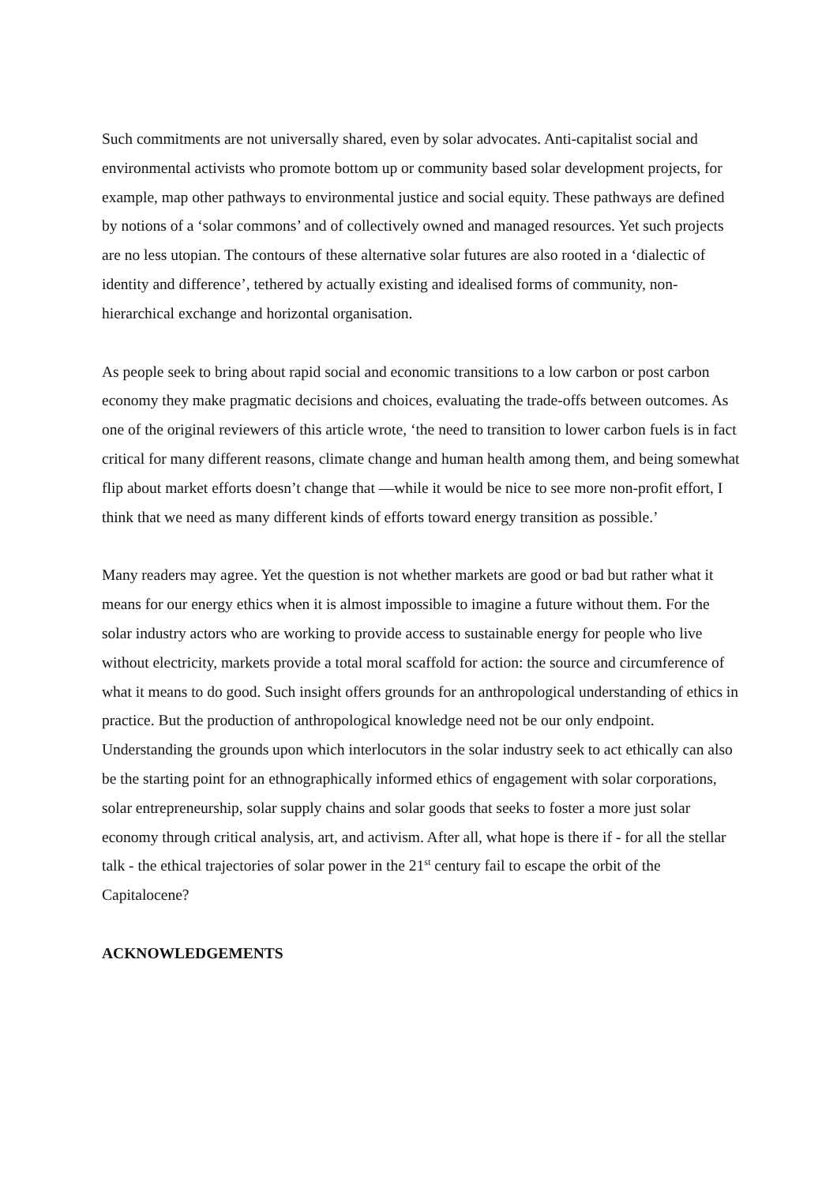Such commitments are not universally shared, even by solar advocates. Anti-capitalist social and environmental activists who promote bottom up or community based solar development projects, for example, map other pathways to environmental justice and social equity. These pathways are defined by notions of a ‘solar commons’ and of collectively owned and managed resources. Yet such projects are no less utopian. The contours of these alternative solar futures are also rooted in a ‘dialectic of identity and difference’, tethered by actually existing and idealised forms of community, non-hierarchical exchange and horizontal organisation.
As people seek to bring about rapid social and economic transitions to a low carbon or post carbon economy they make pragmatic decisions and choices, evaluating the trade-offs between outcomes. As one of the original reviewers of this article wrote, ‘the need to transition to lower carbon fuels is in fact critical for many different reasons, climate change and human health among them, and being somewhat flip about market efforts doesn’t change that —while it would be nice to see more non-profit effort, I think that we need as many different kinds of efforts toward energy transition as possible.’
Many readers may agree. Yet the question is not whether markets are good or bad but rather what it means for our energy ethics when it is almost impossible to imagine a future without them. For the solar industry actors who are working to provide access to sustainable energy for people who live without electricity, markets provide a total moral scaffold for action: the source and circumference of what it means to do good. Such insight offers grounds for an anthropological understanding of ethics in practice. But the production of anthropological knowledge need not be our only endpoint. Understanding the grounds upon which interlocutors in the solar industry seek to act ethically can also be the starting point for an ethnographically informed ethics of engagement with solar corporations, solar entrepreneurship, solar supply chains and solar goods that seeks to foster a more just solar economy through critical analysis, art, and activism. After all, what hope is there if - for all the stellar talk - the ethical trajectories of solar power in the 21<sup>st</sup> century fail to escape the orbit of the Capitalocene?
ACKNOWLEDGEMENTS